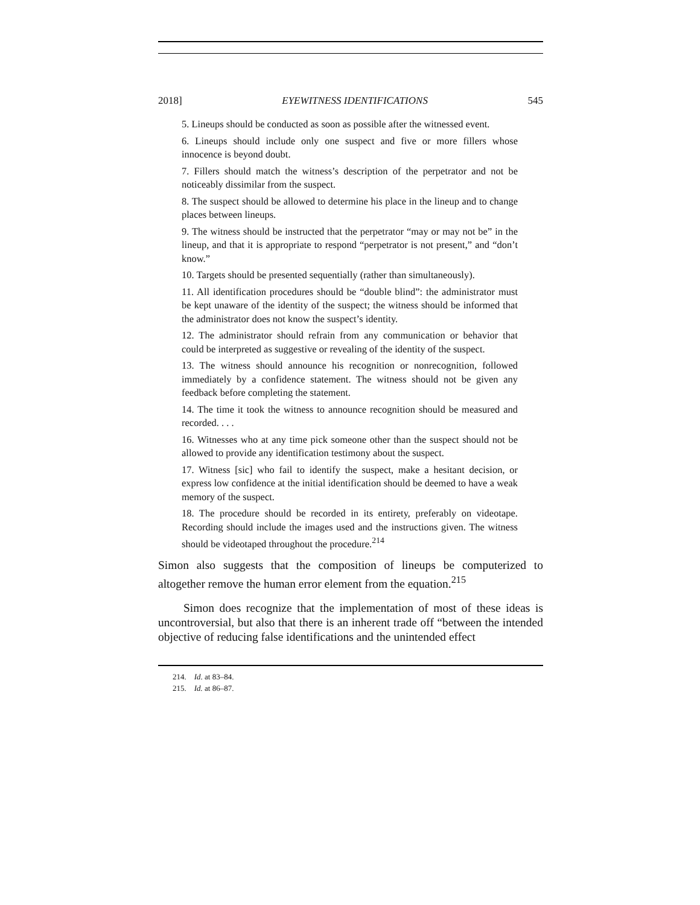2018] EYEWITNESS IDENTIFICATIONS 545
5. Lineups should be conducted as soon as possible after the witnessed event.
6. Lineups should include only one suspect and five or more fillers whose innocence is beyond doubt.
7. Fillers should match the witness’s description of the perpetrator and not be noticeably dissimilar from the suspect.
8. The suspect should be allowed to determine his place in the lineup and to change places between lineups.
9. The witness should be instructed that the perpetrator “may or may not be” in the lineup, and that it is appropriate to respond “perpetrator is not present,” and “don’t know.”
10. Targets should be presented sequentially (rather than simultaneously).
11. All identification procedures should be “double blind”: the administrator must be kept unaware of the identity of the suspect; the witness should be informed that the administrator does not know the suspect’s identity.
12. The administrator should refrain from any communication or behavior that could be interpreted as suggestive or revealing of the identity of the suspect.
13. The witness should announce his recognition or nonrecognition, followed immediately by a confidence statement. The witness should not be given any feedback before completing the statement.
14. The time it took the witness to announce recognition should be measured and recorded. . . .
16. Witnesses who at any time pick someone other than the suspect should not be allowed to provide any identification testimony about the suspect.
17. Witness [sic] who fail to identify the suspect, make a hesitant decision, or express low confidence at the initial identification should be deemed to have a weak memory of the suspect.
18. The procedure should be recorded in its entirety, preferably on videotape. Recording should include the images used and the instructions given. The witness should be videotaped throughout the procedure.<sup>214</sup>
Simon also suggests that the composition of lineups be computerized to altogether remove the human error element from the equation.<sup>215</sup>
Simon does recognize that the implementation of most of these ideas is uncontroversial, but also that there is an inherent trade off “between the intended objective of reducing false identifications and the unintended effect
214. Id. at 83–84.
215. Id. at 86–87.